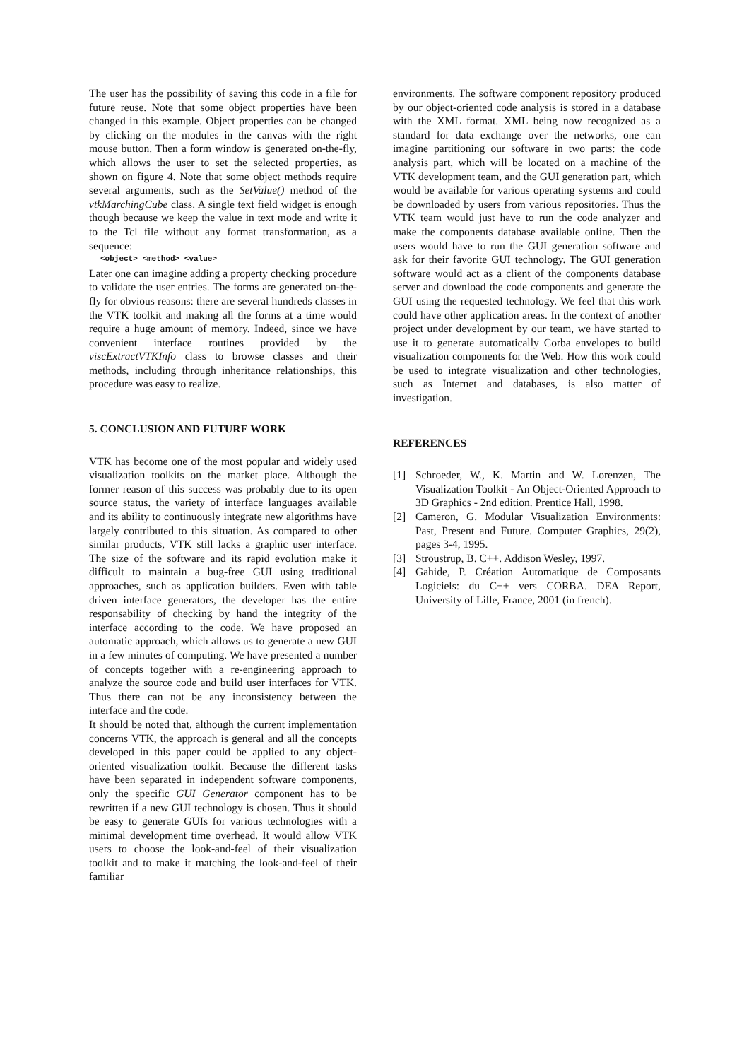The user has the possibility of saving this code in a file for future reuse. Note that some object properties have been changed in this example. Object properties can be changed by clicking on the modules in the canvas with the right mouse button. Then a form window is generated on-the-fly, which allows the user to set the selected properties, as shown on figure 4. Note that some object methods require several arguments, such as the SetValue() method of the vtkMarchingCube class. A single text field widget is enough though because we keep the value in text mode and write it to the Tcl file without any format transformation, as a sequence:
<object> <method> <value>
Later one can imagine adding a property checking procedure to validate the user entries. The forms are generated on-the-fly for obvious reasons: there are several hundreds classes in the VTK toolkit and making all the forms at a time would require a huge amount of memory. Indeed, since we have convenient interface routines provided by the viscExtractVTKInfo class to browse classes and their methods, including through inheritance relationships, this procedure was easy to realize.
5. CONCLUSION AND FUTURE WORK
VTK has become one of the most popular and widely used visualization toolkits on the market place. Although the former reason of this success was probably due to its open source status, the variety of interface languages available and its ability to continuously integrate new algorithms have largely contributed to this situation. As compared to other similar products, VTK still lacks a graphic user interface. The size of the software and its rapid evolution make it difficult to maintain a bug-free GUI using traditional approaches, such as application builders. Even with table driven interface generators, the developer has the entire responsability of checking by hand the integrity of the interface according to the code. We have proposed an automatic approach, which allows us to generate a new GUI in a few minutes of computing. We have presented a number of concepts together with a re-engineering approach to analyze the source code and build user interfaces for VTK. Thus there can not be any inconsistency between the interface and the code.
It should be noted that, although the current implementation concerns VTK, the approach is general and all the concepts developed in this paper could be applied to any object-oriented visualization toolkit. Because the different tasks have been separated in independent software components, only the specific GUI Generator component has to be rewritten if a new GUI technology is chosen. Thus it should be easy to generate GUIs for various technologies with a minimal development time overhead. It would allow VTK users to choose the look-and-feel of their visualization toolkit and to make it matching the look-and-feel of their familiar
environments. The software component repository produced by our object-oriented code analysis is stored in a database with the XML format. XML being now recognized as a standard for data exchange over the networks, one can imagine partitioning our software in two parts: the code analysis part, which will be located on a machine of the VTK development team, and the GUI generation part, which would be available for various operating systems and could be downloaded by users from various repositories. Thus the VTK team would just have to run the code analyzer and make the components database available online. Then the users would have to run the GUI generation software and ask for their favorite GUI technology. The GUI generation software would act as a client of the components database server and download the code components and generate the GUI using the requested technology. We feel that this work could have other application areas. In the context of another project under development by our team, we have started to use it to generate automatically Corba envelopes to build visualization components for the Web. How this work could be used to integrate visualization and other technologies, such as Internet and databases, is also matter of investigation.
REFERENCES
[1] Schroeder, W., K. Martin and W. Lorenzen, The Visualization Toolkit - An Object-Oriented Approach to 3D Graphics - 2nd edition. Prentice Hall, 1998.
[2] Cameron, G. Modular Visualization Environments: Past, Present and Future. Computer Graphics, 29(2), pages 3-4, 1995.
[3] Stroustrup, B. C++. Addison Wesley, 1997.
[4] Gahide, P. Création Automatique de Composants Logiciels: du C++ vers CORBA. DEA Report, University of Lille, France, 2001 (in french).